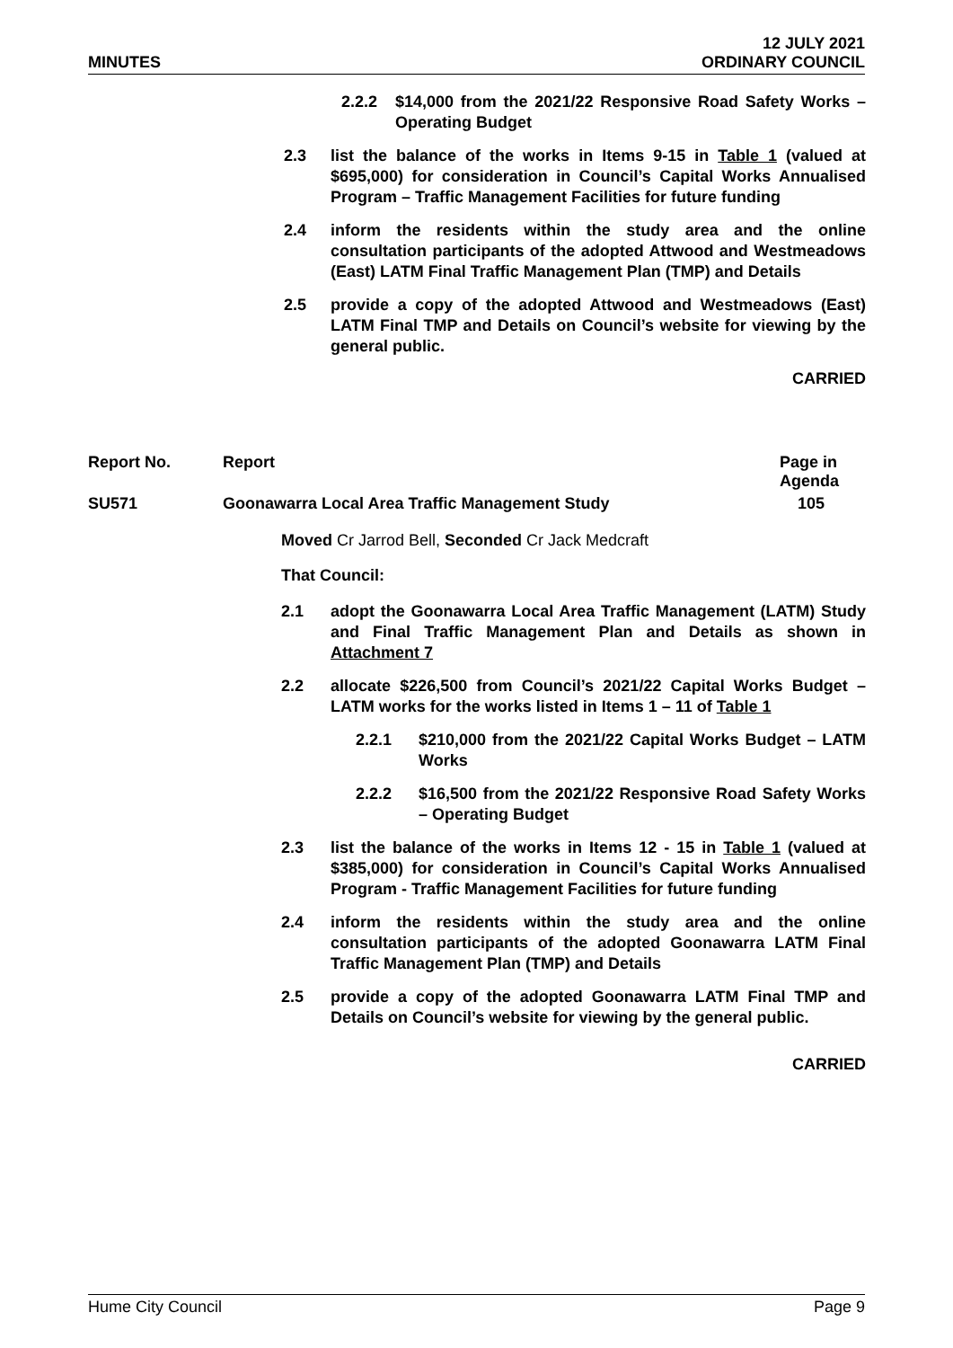MINUTES
12 JULY 2021
ORDINARY COUNCIL
2.2.2 $14,000 from the 2021/22 Responsive Road Safety Works – Operating Budget
2.3 list the balance of the works in Items 9-15 in Table 1 (valued at $695,000) for consideration in Council’s Capital Works Annualised Program – Traffic Management Facilities for future funding
2.4 inform the residents within the study area and the online consultation participants of the adopted Attwood and Westmeadows (East) LATM Final Traffic Management Plan (TMP) and Details
2.5 provide a copy of the adopted Attwood and Westmeadows (East) LATM Final TMP and Details on Council’s website for viewing by the general public.
CARRIED
| Report No. | Report | Page in Agenda |
| --- | --- | --- |
| SU571 | Goonawarra Local Area Traffic Management Study | 105 |
Moved Cr Jarrod Bell, Seconded Cr Jack Medcraft
That Council:
2.1 adopt the Goonawarra Local Area Traffic Management (LATM) Study and Final Traffic Management Plan and Details as shown in Attachment 7
2.2 allocate $226,500 from Council’s 2021/22 Capital Works Budget – LATM works for the works listed in Items 1 – 11 of Table 1
2.2.1 $210,000 from the 2021/22 Capital Works Budget – LATM Works
2.2.2 $16,500 from the 2021/22 Responsive Road Safety Works – Operating Budget
2.3 list the balance of the works in Items 12 - 15 in Table 1 (valued at $385,000) for consideration in Council’s Capital Works Annualised Program - Traffic Management Facilities for future funding
2.4 inform the residents within the study area and the online consultation participants of the adopted Goonawarra LATM Final Traffic Management Plan (TMP) and Details
2.5 provide a copy of the adopted Goonawarra LATM Final TMP and Details on Council’s website for viewing by the general public.
CARRIED
Hume City Council Page 9